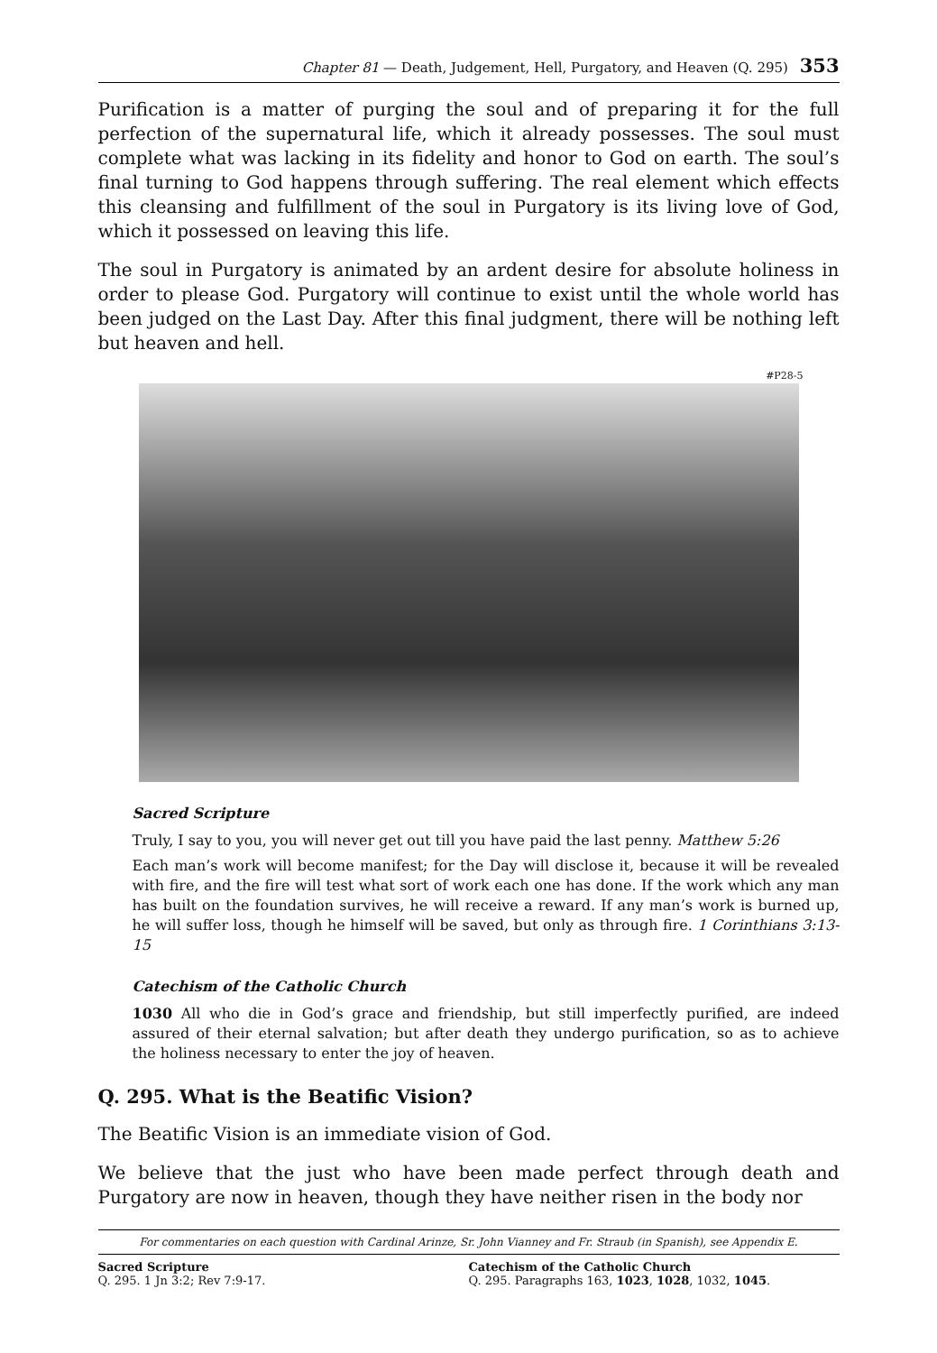Chapter 81 — Death, Judgement, Hell, Purgatory, and Heaven (Q. 295) 353
Purification is a matter of purging the soul and of preparing it for the full perfection of the supernatural life, which it already possesses. The soul must complete what was lacking in its fidelity and honor to God on earth. The soul’s final turning to God happens through suffering. The real element which effects this cleansing and fulfillment of the soul in Purgatory is its living love of God, which it possessed on leaving this life.
The soul in Purgatory is animated by an ardent desire for absolute holiness in order to please God. Purgatory will continue to exist until the whole world has been judged on the Last Day. After this final judgment, there will be nothing left but heaven and hell.
#P28-5
Sacred Scripture
Truly, I say to you, you will never get out till you have paid the last penny. Matthew 5:26
Each man’s work will become manifest; for the Day will disclose it, because it will be revealed with fire, and the fire will test what sort of work each one has done. If the work which any man has built on the foundation survives, he will receive a reward. If any man’s work is burned up, he will suffer loss, though he himself will be saved, but only as through fire. 1 Corinthians 3:13-15
Catechism of the Catholic Church
1030 All who die in God’s grace and friendship, but still imperfectly purified, are indeed assured of their eternal salvation; but after death they undergo purification, so as to achieve the holiness necessary to enter the joy of heaven.
Q. 295. What is the Beatific Vision?
The Beatific Vision is an immediate vision of God.
We believe that the just who have been made perfect through death and Purgatory are now in heaven, though they have neither risen in the body nor
For commentaries on each question with Cardinal Arinze, Sr. John Vianney and Fr. Straub (in Spanish), see Appendix E.
Sacred Scripture
Q. 295. 1 Jn 3:2; Rev 7:9-17.
Catechism of the Catholic Church
Q. 295. Paragraphs 163, 1023, 1028, 1032, 1045.